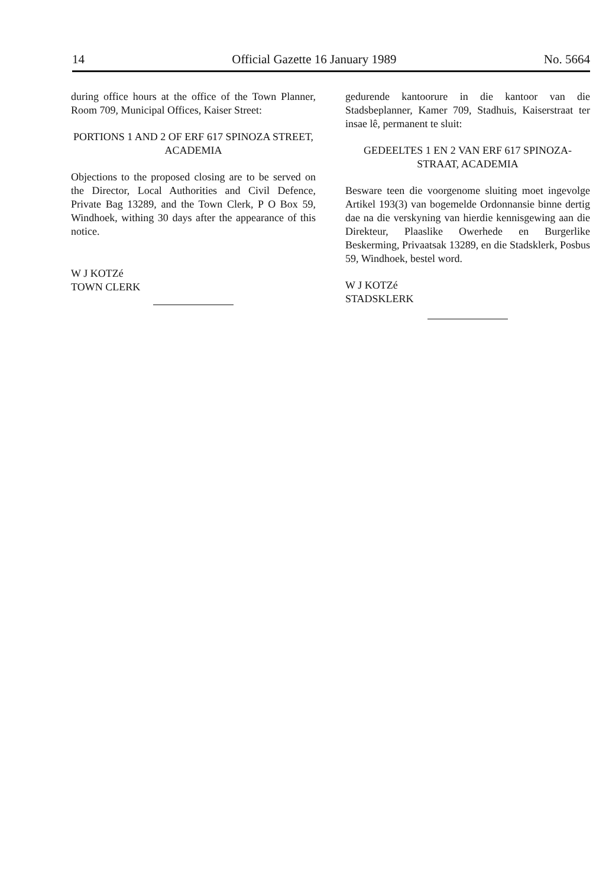14 Official Gazette 16 January 1989 No. 5664
during office hours at the office of the Town Planner, Room 709, Municipal Offices, Kaiser Street:
PORTIONS 1 AND 2 OF ERF 617 SPINOZA STREET, ACADEMIA
Objections to the proposed closing are to be served on the Director, Local Authorities and Civil Defence, Private Bag 13289, and the Town Clerk, P O Box 59, Windhoek, withing 30 days after the appearance of this notice.
W J KOTZé
TOWN CLERK
gedurende kantoorure in die kantoor van die Stadsbeplanner, Kamer 709, Stadhuis, Kaiserstraat ter insae lê, permanent te sluit:
GEDEELTES 1 EN 2 VAN ERF 617 SPINOZA-STRAAT, ACADEMIA
Besware teen die voorgenome sluiting moet ingevolge Artikel 193(3) van bogemelde Ordonnansie binne dertig dae na die verskyning van hierdie kennisgewing aan die Direkteur, Plaaslike Owerhede en Burgerlike Beskerming, Privaatsak 13289, en die Stadsklerk, Posbus 59, Windhoek, bestel word.
W J KOTZé
STADSKLERK